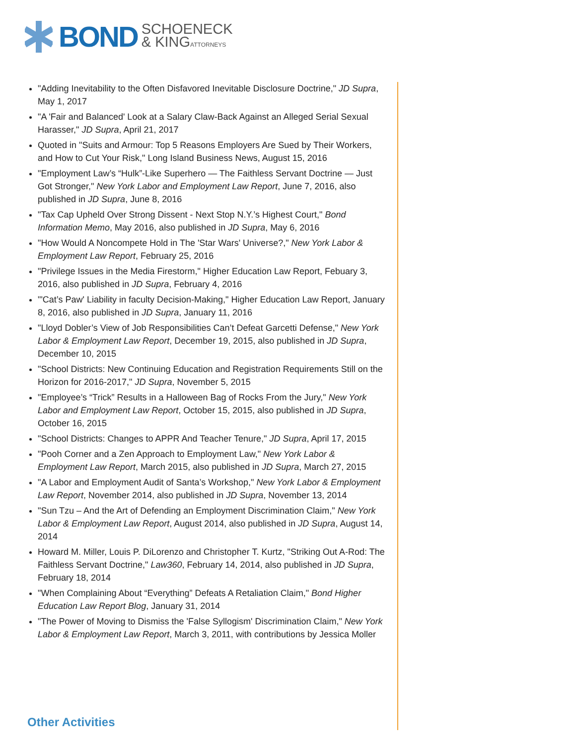BOND SCHOENECK
& KINGATTORNEYS
"Adding Inevitability to the Often Disfavored Inevitable Disclosure Doctrine," JD Supra, May 1, 2017
"A 'Fair and Balanced' Look at a Salary Claw-Back Against an Alleged Serial Sexual Harasser," JD Supra, April 21, 2017
Quoted in "Suits and Armour: Top 5 Reasons Employers Are Sued by Their Workers, and How to Cut Your Risk," Long Island Business News, August 15, 2016
"Employment Law’s “Hulk”-Like Superhero — The Faithless Servant Doctrine — Just Got Stronger," New York Labor and Employment Law Report, June 7, 2016, also published in JD Supra, June 8, 2016
"Tax Cap Upheld Over Strong Dissent - Next Stop N.Y.’s Highest Court," Bond Information Memo, May 2016, also published in JD Supra, May 6, 2016
"How Would A Noncompete Hold in The 'Star Wars' Universe?," New York Labor & Employment Law Report, February 25, 2016
"Privilege Issues in the Media Firestorm," Higher Education Law Report, Febuary 3, 2016, also published in JD Supra, February 4, 2016
"'Cat’s Paw' Liability in faculty Decision-Making," Higher Education Law Report, January 8, 2016, also published in JD Supra, January 11, 2016
"Lloyd Dobler’s View of Job Responsibilities Can’t Defeat Garcetti Defense," New York Labor & Employment Law Report, December 19, 2015, also published in JD Supra, December 10, 2015
"School Districts: New Continuing Education and Registration Requirements Still on the Horizon for 2016-2017," JD Supra, November 5, 2015
"Employee’s “Trick” Results in a Halloween Bag of Rocks From the Jury," New York Labor and Employment Law Report, October 15, 2015, also published in JD Supra, October 16, 2015
"School Districts: Changes to APPR And Teacher Tenure," JD Supra, April 17, 2015
"Pooh Corner and a Zen Approach to Employment Law," New York Labor & Employment Law Report, March 2015, also published in JD Supra, March 27, 2015
"A Labor and Employment Audit of Santa’s Workshop," New York Labor & Employment Law Report, November 2014, also published in JD Supra, November 13, 2014
"Sun Tzu – And the Art of Defending an Employment Discrimination Claim," New York Labor & Employment Law Report, August 2014, also published in JD Supra, August 14, 2014
Howard M. Miller, Louis P. DiLorenzo and Christopher T. Kurtz, "Striking Out A-Rod: The Faithless Servant Doctrine," Law360, February 14, 2014, also published in JD Supra, February 18, 2014
"When Complaining About “Everything” Defeats A Retaliation Claim," Bond Higher Education Law Report Blog, January 31, 2014
"The Power of Moving to Dismiss the 'False Syllogism' Discrimination Claim," New York Labor & Employment Law Report, March 3, 2011, with contributions by Jessica Moller
Other Activities